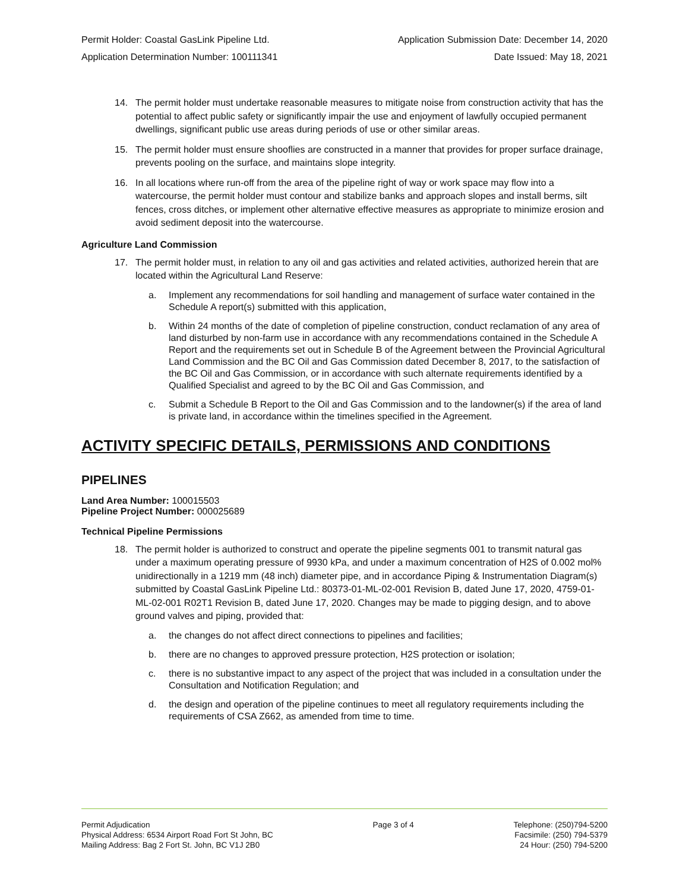Permit Holder: Coastal GasLink Pipeline Ltd.
Application Determination Number: 100111341
Application Submission Date: December 14, 2020
Date Issued: May 18, 2021
14. The permit holder must undertake reasonable measures to mitigate noise from construction activity that has the potential to affect public safety or significantly impair the use and enjoyment of lawfully occupied permanent dwellings, significant public use areas during periods of use or other similar areas.
15. The permit holder must ensure shooflies are constructed in a manner that provides for proper surface drainage, prevents pooling on the surface, and maintains slope integrity.
16. In all locations where run-off from the area of the pipeline right of way or work space may flow into a watercourse, the permit holder must contour and stabilize banks and approach slopes and install berms, silt fences, cross ditches, or implement other alternative effective measures as appropriate to minimize erosion and avoid sediment deposit into the watercourse.
Agriculture Land Commission
17. The permit holder must, in relation to any oil and gas activities and related activities, authorized herein that are located within the Agricultural Land Reserve:
a. Implement any recommendations for soil handling and management of surface water contained in the Schedule A report(s) submitted with this application,
b. Within 24 months of the date of completion of pipeline construction, conduct reclamation of any area of land disturbed by non-farm use in accordance with any recommendations contained in the Schedule A Report and the requirements set out in Schedule B of the Agreement between the Provincial Agricultural Land Commission and the BC Oil and Gas Commission dated December 8, 2017, to the satisfaction of the BC Oil and Gas Commission, or in accordance with such alternate requirements identified by a Qualified Specialist and agreed to by the BC Oil and Gas Commission, and
c. Submit a Schedule B Report to the Oil and Gas Commission and to the landowner(s) if the area of land is private land, in accordance within the timelines specified in the Agreement.
ACTIVITY SPECIFIC DETAILS, PERMISSIONS AND CONDITIONS
PIPELINES
Land Area Number: 100015503
Pipeline Project Number: 000025689
Technical Pipeline Permissions
18. The permit holder is authorized to construct and operate the pipeline segments 001 to transmit natural gas under a maximum operating pressure of 9930 kPa, and under a maximum concentration of H2S of 0.002 mol% unidirectionally in a 1219 mm (48 inch) diameter pipe, and in accordance Piping & Instrumentation Diagram(s) submitted by Coastal GasLink Pipeline Ltd.: 80373-01-ML-02-001 Revision B, dated June 17, 2020, 4759-01-ML-02-001 R02T1 Revision B, dated June 17, 2020. Changes may be made to pigging design, and to above ground valves and piping, provided that:
a. the changes do not affect direct connections to pipelines and facilities;
b. there are no changes to approved pressure protection, H2S protection or isolation;
c. there is no substantive impact to any aspect of the project that was included in a consultation under the Consultation and Notification Regulation; and
d. the design and operation of the pipeline continues to meet all regulatory requirements including the requirements of CSA Z662, as amended from time to time.
Permit Adjudication
Physical Address: 6534 Airport Road Fort St John, BC
Mailing Address: Bag 2 Fort St. John, BC V1J 2B0
Page 3 of 4 Telephone: (250)794-5200
Facsimile: (250) 794-5379
24 Hour: (250) 794-5200